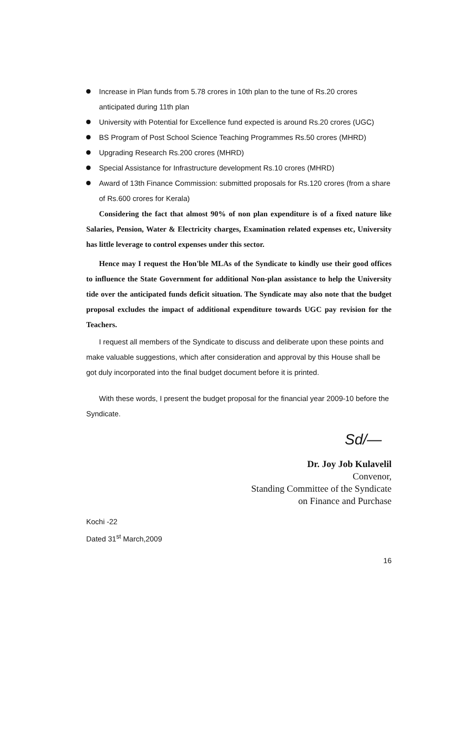Increase in Plan funds from 5.78 crores in 10th plan to the tune of Rs.20 crores anticipated during 11th plan
University with Potential for Excellence fund expected is around Rs.20 crores (UGC)
BS Program of Post School Science Teaching Programmes Rs.50 crores (MHRD)
Upgrading Research Rs.200 crores (MHRD)
Special Assistance for Infrastructure development Rs.10 crores (MHRD)
Award of 13th Finance Commission: submitted proposals for Rs.120 crores (from a share of Rs.600 crores for Kerala)
Considering the fact that almost 90% of non plan expenditure is of a fixed nature like Salaries, Pension, Water & Electricity charges, Examination related expenses etc, University has little leverage to control expenses under this sector.
Hence may I request the Hon'ble MLAs of the Syndicate to kindly use their good offices to influence the State Government for additional Non-plan assistance to help the University tide over the anticipated funds deficit situation. The Syndicate may also note that the budget proposal excludes the impact of additional expenditure towards UGC pay revision for the Teachers.
I request all members of the Syndicate to discuss and deliberate upon these points and make valuable suggestions, which after consideration and approval by this House shall be got duly incorporated into the final budget document before it is printed.
With these words, I present the budget proposal for the financial year 2009-10 before the Syndicate.
Sd/—
Dr. Joy Job Kulavelil
Convenor,
Standing Committee of the Syndicate
on Finance and Purchase
Kochi -22
Dated 31<sup>st</sup> March,2009
16